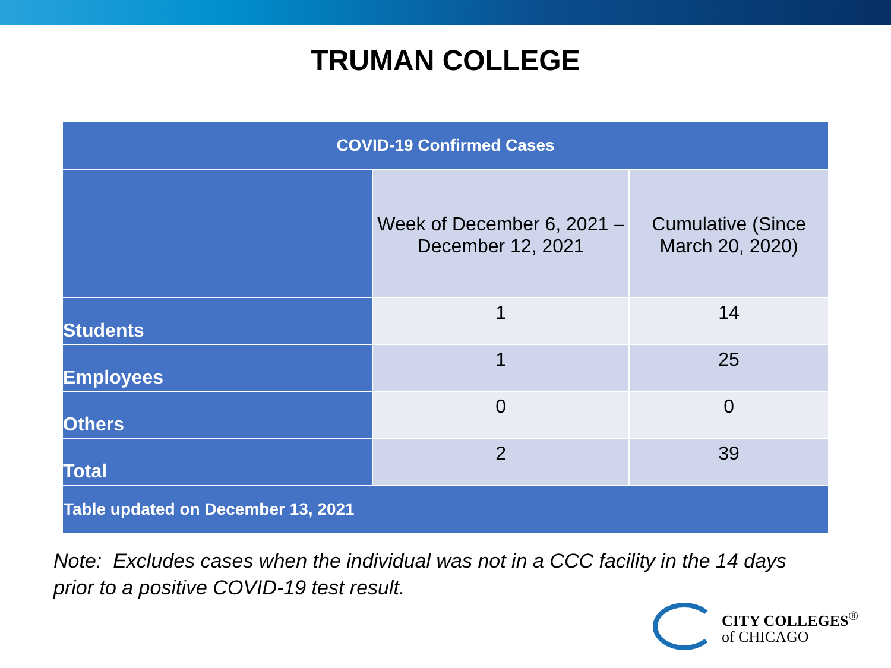TRUMAN COLLEGE
| COVID-19 Confirmed Cases | | |
| --- | --- | --- |
| | Week of December 6, 2021 – December 12, 2021 | Cumulative (Since March 20, 2020) |
| Students | 1 | 14 |
| Employees | 1 | 25 |
| Others | 0 | 0 |
| Total | 2 | 39 |
| Table updated on December 13, 2021 | | |
Note: Excludes cases when the individual was not in a CCC facility in the 14 days
prior to a positive COVID-19 test result.
CITY COLLEGES<sup>®</sup>
of CHICAGO